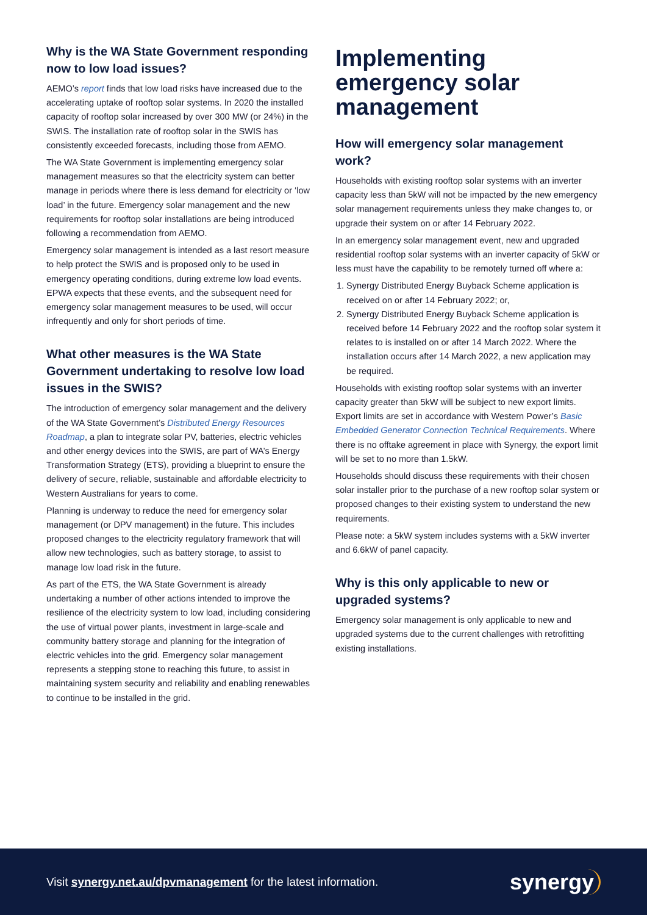Why is the WA State Government responding now to low load issues?
AEMO’s report finds that low load risks have increased due to the accelerating uptake of rooftop solar systems. In 2020 the installed capacity of rooftop solar increased by over 300 MW (or 24%) in the SWIS. The installation rate of rooftop solar in the SWIS has consistently exceeded forecasts, including those from AEMO.
The WA State Government is implementing emergency solar management measures so that the electricity system can better manage in periods where there is less demand for electricity or ‘low load’ in the future. Emergency solar management and the new requirements for rooftop solar installations are being introduced following a recommendation from AEMO.
Emergency solar management is intended as a last resort measure to help protect the SWIS and is proposed only to be used in emergency operating conditions, during extreme low load events. EPWA expects that these events, and the subsequent need for emergency solar management measures to be used, will occur infrequently and only for short periods of time.
What other measures is the WA State Government undertaking to resolve low load issues in the SWIS?
The introduction of emergency solar management and the delivery of the WA State Government’s Distributed Energy Resources Roadmap, a plan to integrate solar PV, batteries, electric vehicles and other energy devices into the SWIS, are part of WA’s Energy Transformation Strategy (ETS), providing a blueprint to ensure the delivery of secure, reliable, sustainable and affordable electricity to Western Australians for years to come.
Planning is underway to reduce the need for emergency solar management (or DPV management) in the future. This includes proposed changes to the electricity regulatory framework that will allow new technologies, such as battery storage, to assist to manage low load risk in the future.
As part of the ETS, the WA State Government is already undertaking a number of other actions intended to improve the resilience of the electricity system to low load, including considering the use of virtual power plants, investment in large-scale and community battery storage and planning for the integration of electric vehicles into the grid. Emergency solar management represents a stepping stone to reaching this future, to assist in maintaining system security and reliability and enabling renewables to continue to be installed in the grid.
Implementing emergency solar management
How will emergency solar management work?
Households with existing rooftop solar systems with an inverter capacity less than 5kW will not be impacted by the new emergency solar management requirements unless they make changes to, or upgrade their system on or after 14 February 2022.
In an emergency solar management event, new and upgraded residential rooftop solar systems with an inverter capacity of 5kW or less must have the capability to be remotely turned off where a:
1. Synergy Distributed Energy Buyback Scheme application is received on or after 14 February 2022; or,
2. Synergy Distributed Energy Buyback Scheme application is received before 14 February 2022 and the rooftop solar system it relates to is installed on or after 14 March 2022. Where the installation occurs after 14 March 2022, a new application may be required.
Households with existing rooftop solar systems with an inverter capacity greater than 5kW will be subject to new export limits. Export limits are set in accordance with Western Power’s Basic Embedded Generator Connection Technical Requirements. Where there is no offtake agreement in place with Synergy, the export limit will be set to no more than 1.5kW.
Households should discuss these requirements with their chosen solar installer prior to the purchase of a new rooftop solar system or proposed changes to their existing system to understand the new requirements.
Please note: a 5kW system includes systems with a 5kW inverter and 6.6kW of panel capacity.
Why is this only applicable to new or upgraded systems?
Emergency solar management is only applicable to new and upgraded systems due to the current challenges with retrofitting existing installations.
Visit synergy.net.au/dpvmanagement for the latest information.
synergy